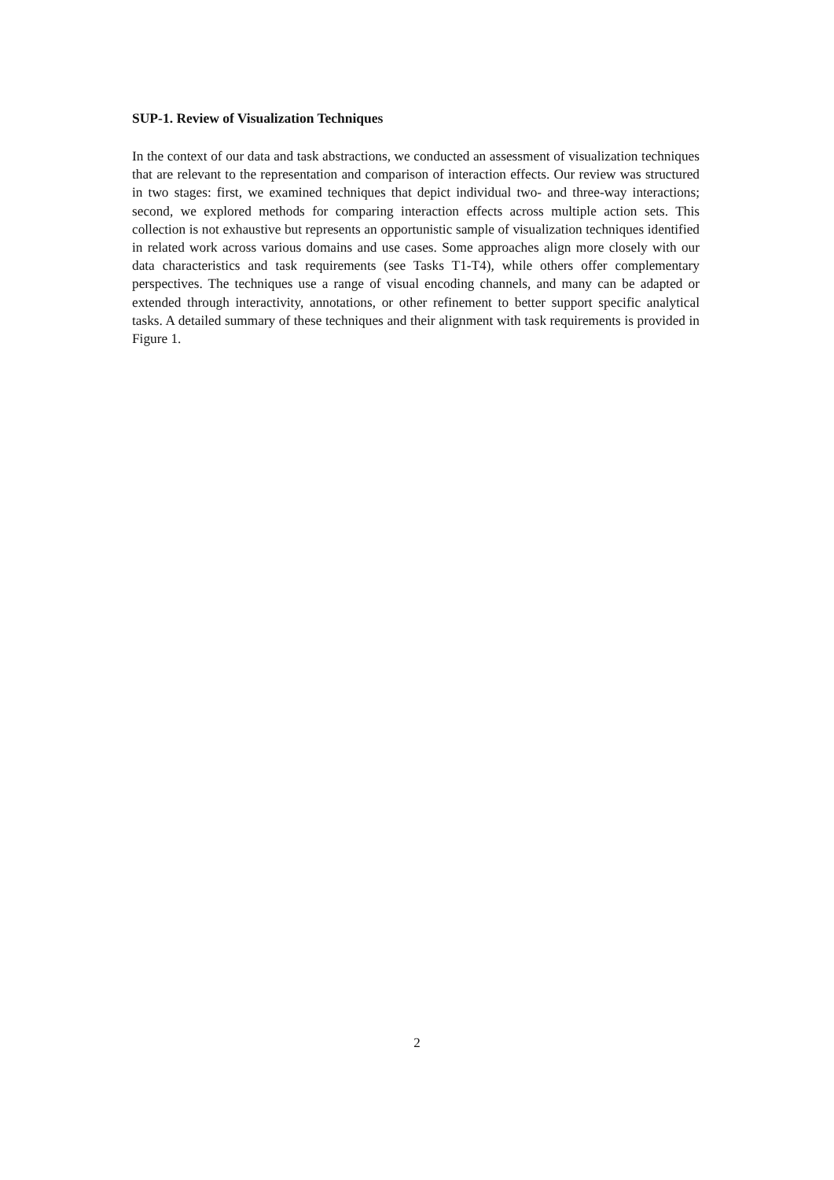SUP-1. Review of Visualization Techniques
In the context of our data and task abstractions, we conducted an assessment of visualization techniques that are relevant to the representation and comparison of interaction effects. Our review was structured in two stages: first, we examined techniques that depict individual two- and three-way interactions; second, we explored methods for comparing interaction effects across multiple action sets. This collection is not exhaustive but represents an opportunistic sample of visualization techniques identified in related work across various domains and use cases. Some approaches align more closely with our data characteristics and task requirements (see Tasks T1-T4), while others offer complementary perspectives. The techniques use a range of visual encoding channels, and many can be adapted or extended through interactivity, annotations, or other refinement to better support specific analytical tasks. A detailed summary of these techniques and their alignment with task requirements is provided in Figure 1.
2